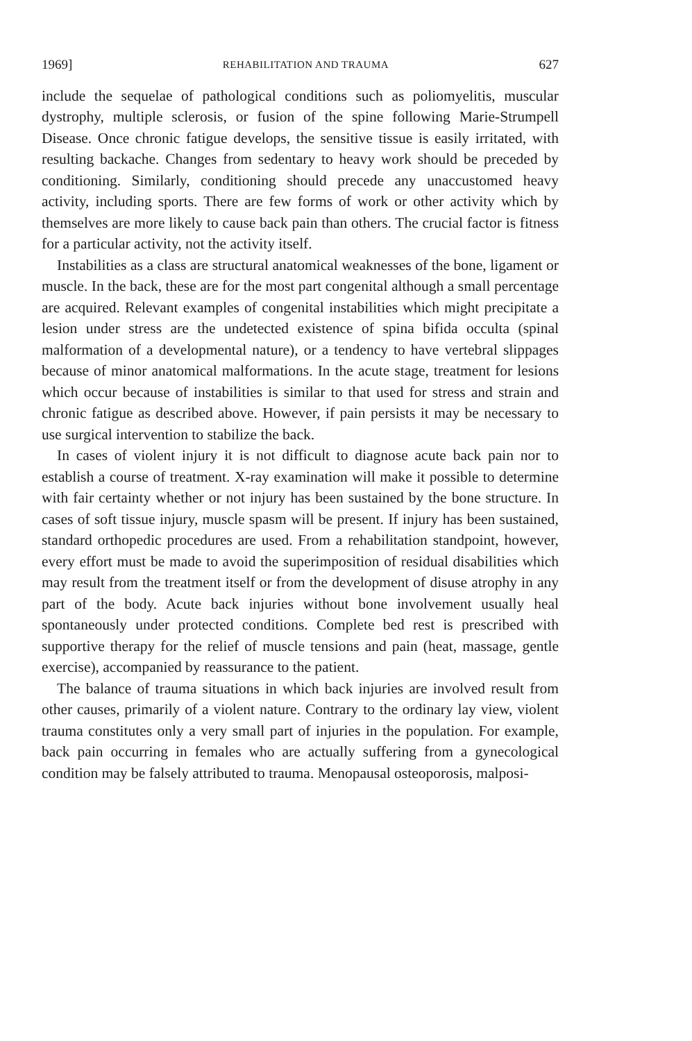1969] REHABILITATION AND TRAUMA 627
include the sequelae of pathological conditions such as poliomyelitis, muscular dystrophy, multiple sclerosis, or fusion of the spine following Marie-Strumpell Disease. Once chronic fatigue develops, the sensitive tissue is easily irritated, with resulting backache. Changes from sedentary to heavy work should be preceded by conditioning. Similarly, conditioning should precede any unaccustomed heavy activity, including sports. There are few forms of work or other activity which by themselves are more likely to cause back pain than others. The crucial factor is fitness for a particular activity, not the activity itself.
Instabilities as a class are structural anatomical weaknesses of the bone, ligament or muscle. In the back, these are for the most part congenital although a small percentage are acquired. Relevant examples of congenital instabilities which might precipitate a lesion under stress are the undetected existence of spina bifida occulta (spinal malformation of a developmental nature), or a tendency to have vertebral slippages because of minor anatomical malformations. In the acute stage, treatment for lesions which occur because of instabilities is similar to that used for stress and strain and chronic fatigue as described above. However, if pain persists it may be necessary to use surgical intervention to stabilize the back.
In cases of violent injury it is not difficult to diagnose acute back pain nor to establish a course of treatment. X-ray examination will make it possible to determine with fair certainty whether or not injury has been sustained by the bone structure. In cases of soft tissue injury, muscle spasm will be present. If injury has been sustained, standard orthopedic procedures are used. From a rehabilitation standpoint, however, every effort must be made to avoid the superimposition of residual disabilities which may result from the treatment itself or from the development of disuse atrophy in any part of the body. Acute back injuries without bone involvement usually heal spontaneously under protected conditions. Complete bed rest is prescribed with supportive therapy for the relief of muscle tensions and pain (heat, massage, gentle exercise), accompanied by reassurance to the patient.
The balance of trauma situations in which back injuries are involved result from other causes, primarily of a violent nature. Contrary to the ordinary lay view, violent trauma constitutes only a very small part of injuries in the population. For example, back pain occurring in females who are actually suffering from a gynecological condition may be falsely attributed to trauma. Menopausal osteoporosis, malposi-